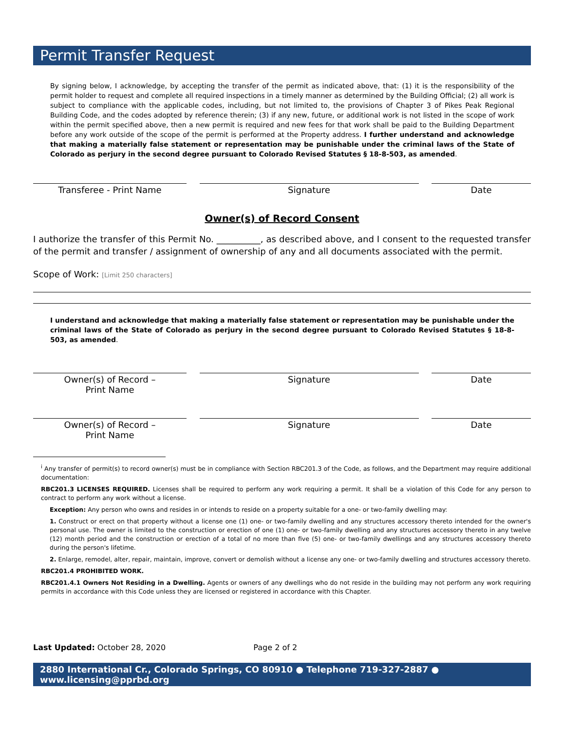Permit Transfer Request
By signing below, I acknowledge, by accepting the transfer of the permit as indicated above, that: (1) it is the responsibility of the permit holder to request and complete all required inspections in a timely manner as determined by the Building Official; (2) all work is subject to compliance with the applicable codes, including, but not limited to, the provisions of Chapter 3 of Pikes Peak Regional Building Code, and the codes adopted by reference therein; (3) if any new, future, or additional work is not listed in the scope of work within the permit specified above, then a new permit is required and new fees for that work shall be paid to the Building Department before any work outside of the scope of the permit is performed at the Property address. I further understand and acknowledge that making a materially false statement or representation may be punishable under the criminal laws of the State of Colorado as perjury in the second degree pursuant to Colorado Revised Statutes § 18-8-503, as amended.
Transferee - Print Name Signature Date
Owner(s) of Record Consent
I authorize the transfer of this Permit No. __________, as described above, and I consent to the requested transfer of the permit and transfer / assignment of ownership of any and all documents associated with the permit.
Scope of Work: [Limit 250 characters]
I understand and acknowledge that making a materially false statement or representation may be punishable under the criminal laws of the State of Colorado as perjury in the second degree pursuant to Colorado Revised Statutes § 18-8-503, as amended.
Owner(s) of Record –
Print Name
Signature Date
Owner(s) of Record –
Print Name
Signature Date
<sup>i</sup> Any transfer of permit(s) to record owner(s) must be in compliance with Section RBC201.3 of the Code, as follows, and the Department may require additional documentation:
RBC201.3 LICENSES REQUIRED. Licenses shall be required to perform any work requiring a permit. It shall be a violation of this Code for any person to contract to perform any work without a license.
Exception: Any person who owns and resides in or intends to reside on a property suitable for a one- or two-family dwelling may:
1. Construct or erect on that property without a license one (1) one- or two-family dwelling and any structures accessory thereto intended for the owner's personal use. The owner is limited to the construction or erection of one (1) one- or two-family dwelling and any structures accessory thereto in any twelve (12) month period and the construction or erection of a total of no more than five (5) one- or two-family dwellings and any structures accessory thereto during the person's lifetime.
2. Enlarge, remodel, alter, repair, maintain, improve, convert or demolish without a license any one- or two-family dwelling and structures accessory thereto.
RBC201.4 PROHIBITED WORK.
RBC201.4.1 Owners Not Residing in a Dwelling. Agents or owners of any dwellings who do not reside in the building may not perform any work requiring permits in accordance with this Code unless they are licensed or registered in accordance with this Chapter.
Last Updated: October 28, 2020 Page 2 of 2
2880 International Cr., Colorado Springs, CO 80910 ● Telephone 719-327-2887 ● www.licensing@pprbd.org